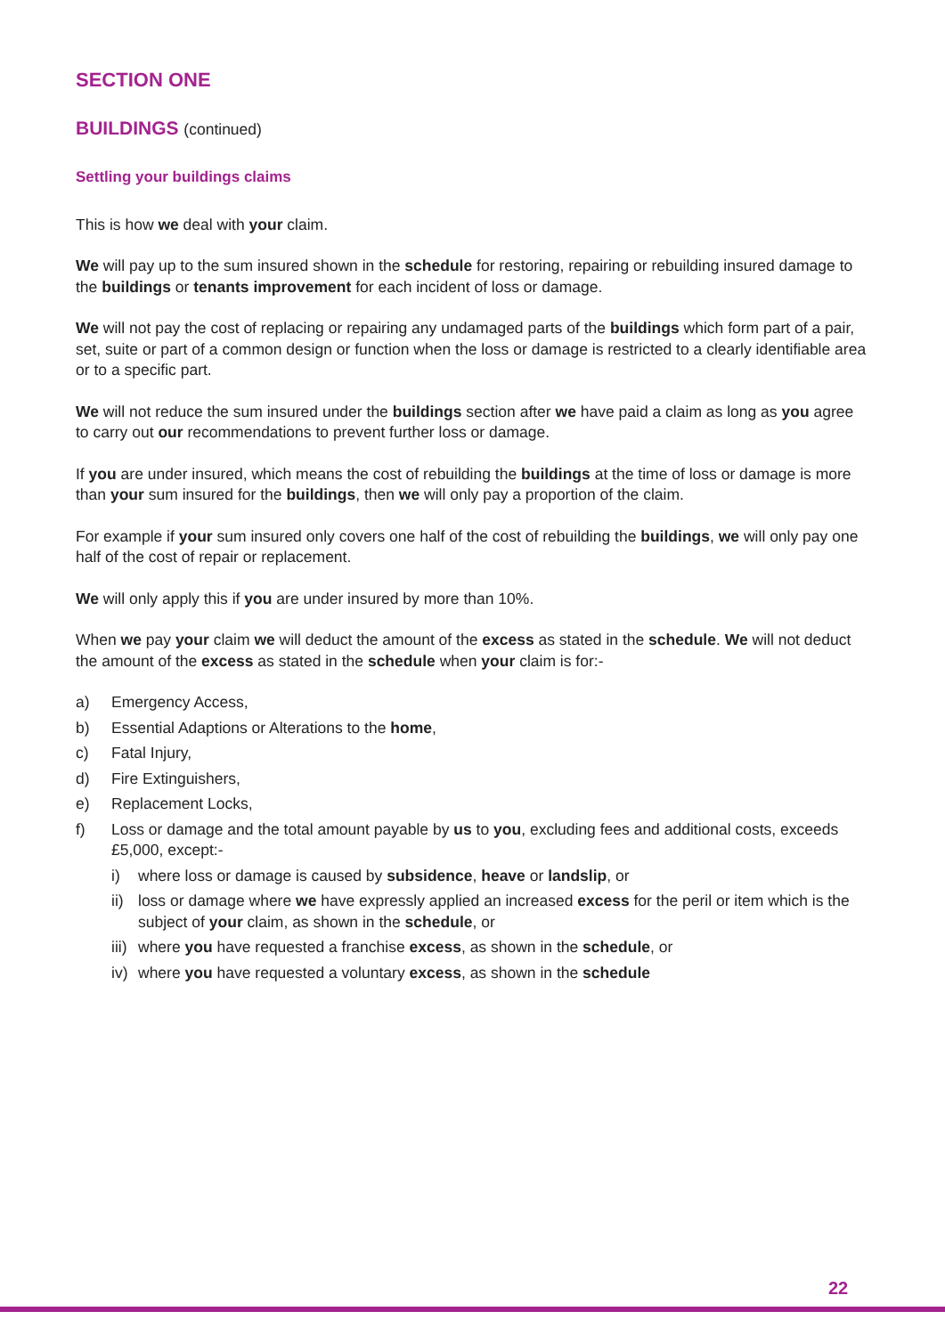SECTION ONE
BUILDINGS (continued)
Settling your buildings claims
This is how we deal with your claim.
We will pay up to the sum insured shown in the schedule for restoring, repairing or rebuilding insured damage to the buildings or tenants improvement for each incident of loss or damage.
We will not pay the cost of replacing or repairing any undamaged parts of the buildings which form part of a pair, set, suite or part of a common design or function when the loss or damage is restricted to a clearly identifiable area or to a specific part.
We will not reduce the sum insured under the buildings section after we have paid a claim as long as you agree to carry out our recommendations to prevent further loss or damage.
If you are under insured, which means the cost of rebuilding the buildings at the time of loss or damage is more than your sum insured for the buildings, then we will only pay a proportion of the claim.
For example if your sum insured only covers one half of the cost of rebuilding the buildings, we will only pay one half of the cost of repair or replacement.
We will only apply this if you are under insured by more than 10%.
When we pay your claim we will deduct the amount of the excess as stated in the schedule. We will not deduct the amount of the excess as stated in the schedule when your claim is for:-
a) Emergency Access,
b) Essential Adaptions or Alterations to the home,
c) Fatal Injury,
d) Fire Extinguishers,
e) Replacement Locks,
f) Loss or damage and the total amount payable by us to you, excluding fees and additional costs, exceeds £5,000, except:-
i) where loss or damage is caused by subsidence, heave or landslip, or
ii) loss or damage where we have expressly applied an increased excess for the peril or item which is the subject of your claim, as shown in the schedule, or
iii) where you have requested a franchise excess, as shown in the schedule, or
iv) where you have requested a voluntary excess, as shown in the schedule
22